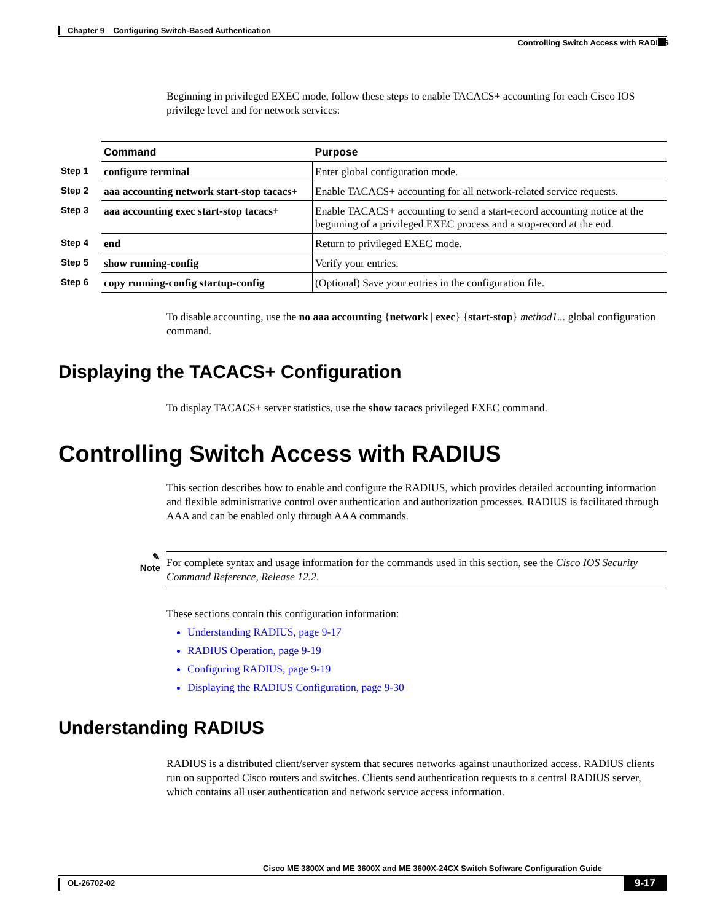Chapter 9 Configuring Switch-Based Authentication
Controlling Switch Access with RADIUS
Beginning in privileged EXEC mode, follow these steps to enable TACACS+ accounting for each Cisco IOS privilege level and for network services:
| | Command | Purpose |
| Step 1 | configure terminal | Enter global configuration mode. |
| Step 2 | aaa accounting network start-stop tacacs+ | Enable TACACS+ accounting for all network-related service requests. |
| Step 3 | aaa accounting exec start-stop tacacs+ | Enable TACACS+ accounting to send a start-record accounting notice at the beginning of a privileged EXEC process and a stop-record at the end. |
| Step 4 | end | Return to privileged EXEC mode. |
| Step 5 | show running-config | Verify your entries. |
| Step 6 | copy running-config startup-config | (Optional) Save your entries in the configuration file. |
To disable accounting, use the no aaa accounting {network | exec} {start-stop} method1... global configuration command.
Displaying the TACACS+ Configuration
To display TACACS+ server statistics, use the show tacacs privileged EXEC command.
Controlling Switch Access with RADIUS
This section describes how to enable and configure the RADIUS, which provides detailed accounting information and flexible administrative control over authentication and authorization processes. RADIUS is facilitated through AAA and can be enabled only through AAA commands.
✎
Note
For complete syntax and usage information for the commands used in this section, see the Cisco IOS Security Command Reference, Release 12.2.
These sections contain this configuration information:
Understanding RADIUS, page 9-17
RADIUS Operation, page 9-19
Configuring RADIUS, page 9-19
Displaying the RADIUS Configuration, page 9-30
Understanding RADIUS
RADIUS is a distributed client/server system that secures networks against unauthorized access. RADIUS clients run on supported Cisco routers and switches. Clients send authentication requests to a central RADIUS server, which contains all user authentication and network service access information.
Cisco ME 3800X and ME 3600X and ME 3600X-24CX Switch Software Configuration Guide
OL-26702-02 9-17